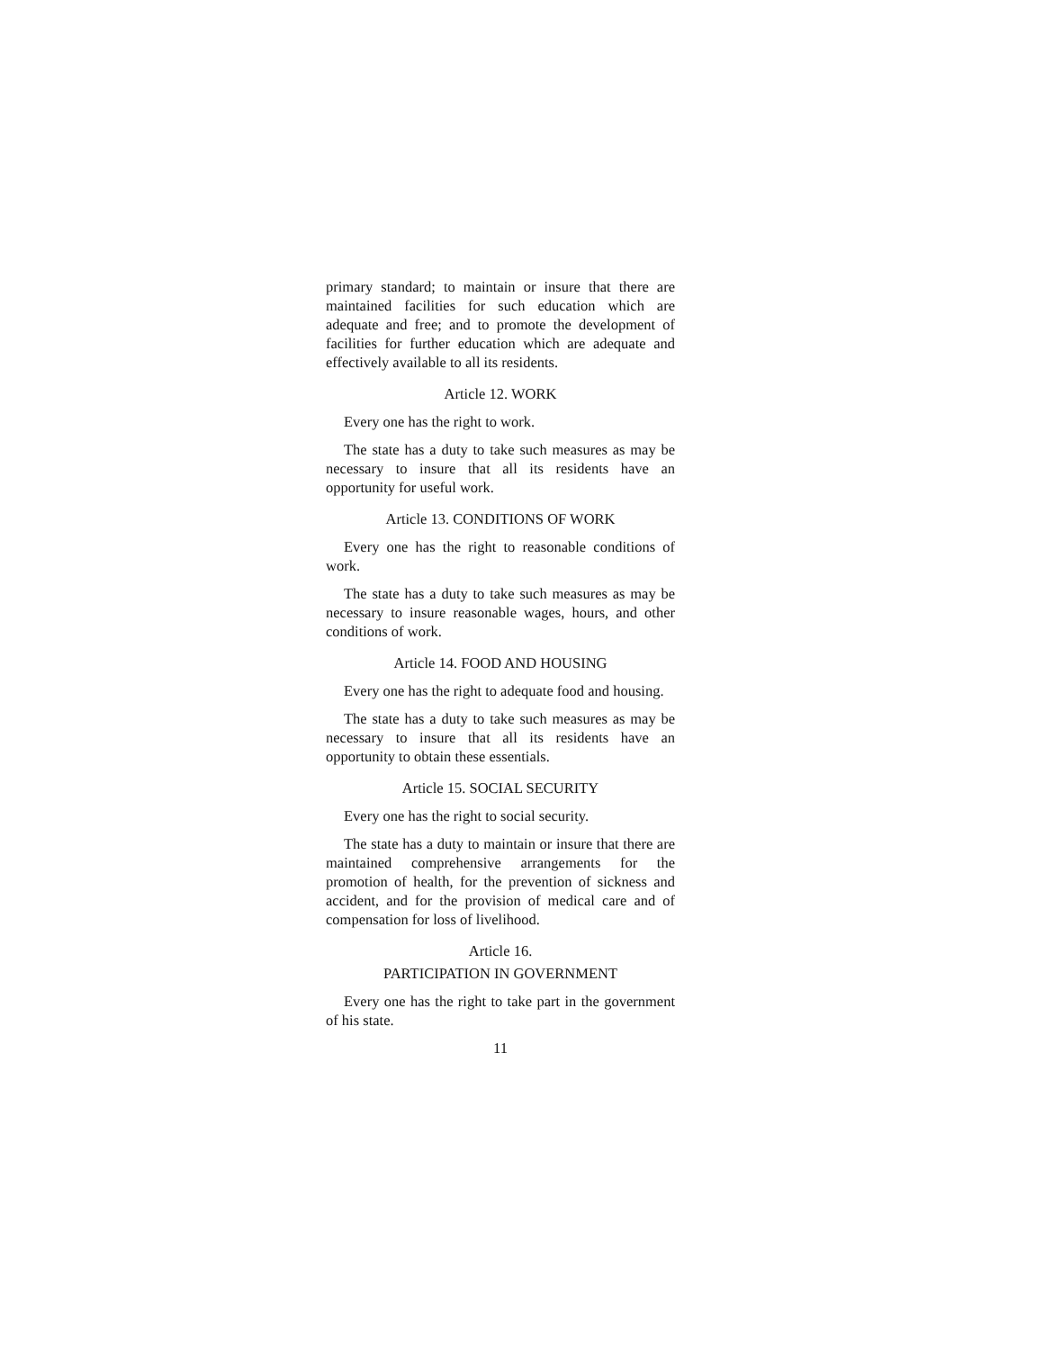primary standard; to maintain or insure that there are maintained facilities for such education which are adequate and free; and to promote the development of facilities for further education which are adequate and effectively available to all its residents.
Article 12. WORK
Every one has the right to work.
The state has a duty to take such measures as may be necessary to insure that all its residents have an opportunity for useful work.
Article 13. CONDITIONS OF WORK
Every one has the right to reasonable conditions of work.
The state has a duty to take such measures as may be necessary to insure reasonable wages, hours, and other conditions of work.
Article 14. FOOD AND HOUSING
Every one has the right to adequate food and housing.
The state has a duty to take such measures as may be necessary to insure that all its residents have an opportunity to obtain these essentials.
Article 15. SOCIAL SECURITY
Every one has the right to social security.
The state has a duty to maintain or insure that there are maintained comprehensive arrangements for the promotion of health, for the prevention of sickness and accident, and for the provision of medical care and of compensation for loss of livelihood.
Article 16.
PARTICIPATION IN GOVERNMENT
Every one has the right to take part in the government of his state.
11